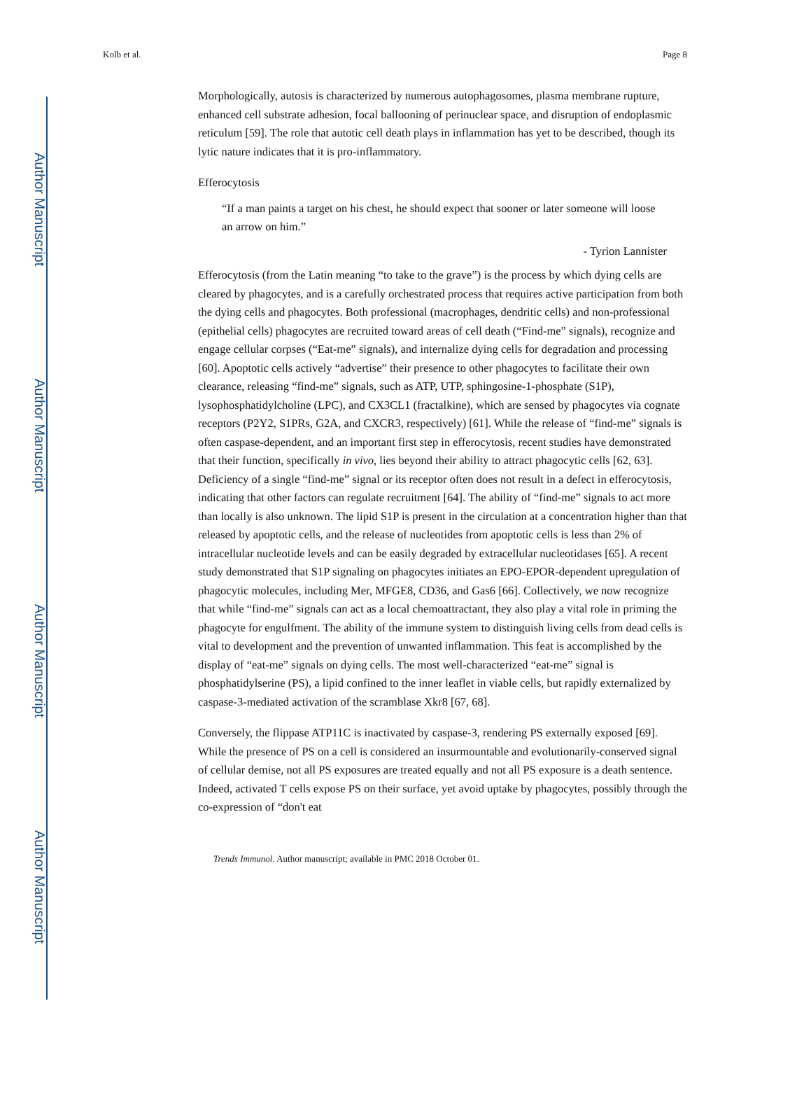Author Manuscript
Author Manuscript
Author Manuscript
Author Manuscript
Kolb et al. Page 8
Morphologically, autosis is characterized by numerous autophagosomes, plasma membrane rupture, enhanced cell substrate adhesion, focal ballooning of perinuclear space, and disruption of endoplasmic reticulum [59]. The role that autotic cell death plays in inflammation has yet to be described, though its lytic nature indicates that it is pro-inflammatory.
Efferocytosis
“If a man paints a target on his chest, he should expect that sooner or later someone will loose an arrow on him.”
- Tyrion Lannister
Efferocytosis (from the Latin meaning “to take to the grave”) is the process by which dying cells are cleared by phagocytes, and is a carefully orchestrated process that requires active participation from both the dying cells and phagocytes. Both professional (macrophages, dendritic cells) and non-professional (epithelial cells) phagocytes are recruited toward areas of cell death (“Find-me” signals), recognize and engage cellular corpses (“Eat-me” signals), and internalize dying cells for degradation and processing [60]. Apoptotic cells actively “advertise” their presence to other phagocytes to facilitate their own clearance, releasing “find-me” signals, such as ATP, UTP, sphingosine-1-phosphate (S1P), lysophosphatidylcholine (LPC), and CX3CL1 (fractalkine), which are sensed by phagocytes via cognate receptors (P2Y2, S1PRs, G2A, and CXCR3, respectively) [61]. While the release of “find-me” signals is often caspase-dependent, and an important first step in efferocytosis, recent studies have demonstrated that their function, specifically in vivo, lies beyond their ability to attract phagocytic cells [62, 63]. Deficiency of a single “find-me” signal or its receptor often does not result in a defect in efferocytosis, indicating that other factors can regulate recruitment [64]. The ability of “find-me” signals to act more than locally is also unknown. The lipid S1P is present in the circulation at a concentration higher than that released by apoptotic cells, and the release of nucleotides from apoptotic cells is less than 2% of intracellular nucleotide levels and can be easily degraded by extracellular nucleotidases [65]. A recent study demonstrated that S1P signaling on phagocytes initiates an EPO-EPOR-dependent upregulation of phagocytic molecules, including Mer, MFGE8, CD36, and Gas6 [66]. Collectively, we now recognize that while “find-me” signals can act as a local chemoattractant, they also play a vital role in priming the phagocyte for engulfment. The ability of the immune system to distinguish living cells from dead cells is vital to development and the prevention of unwanted inflammation. This feat is accomplished by the display of “eat-me” signals on dying cells. The most well-characterized “eat-me” signal is phosphatidylserine (PS), a lipid confined to the inner leaflet in viable cells, but rapidly externalized by caspase-3-mediated activation of the scramblase Xkr8 [67, 68].
Conversely, the flippase ATP11C is inactivated by caspase-3, rendering PS externally exposed [69]. While the presence of PS on a cell is considered an insurmountable and evolutionarily-conserved signal of cellular demise, not all PS exposures are treated equally and not all PS exposure is a death sentence. Indeed, activated T cells expose PS on their surface, yet avoid uptake by phagocytes, possibly through the co-expression of “don't eat
Trends Immunol. Author manuscript; available in PMC 2018 October 01.